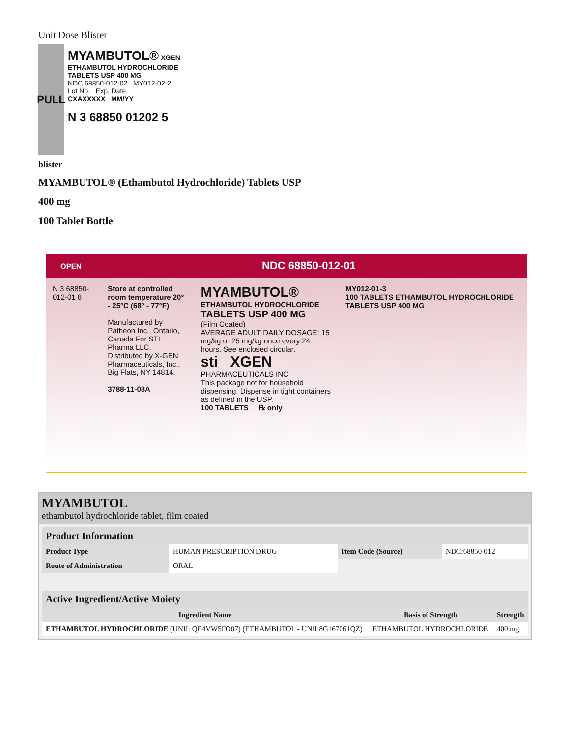Unit Dose Blister
PULL
MYAMBUTOL® XGEN
ETHAMBUTOL HYDROCHLORIDE
TABLETS USP 400 MG
NDC 68850-012-02 MY012-02-2
Lot No. Exp. Date
CXAXXXXX MM/YY
N 3 68850 01202 5
blister
MYAMBUTOL® (Ethambutol Hydrochloride) Tablets USP
400 mg
100 Tablet Bottle
OPEN NDC 68850-012-01
N 3 68850-012-01 8
Store at controlled room temperature 20° - 25°C (68° - 77°F)
Manufactured by Patheon Inc., Ontario, Canada For STI Pharma LLC. Distributed by X-GEN Pharmaceuticals, Inc., Big Flats, NY 14814.
3788-11-08A
MYAMBUTOL®
ETHAMBUTOL HYDROCHLORIDE
TABLETS USP 400 MG
(Film Coated)
AVERAGE ADULT DAILY DOSAGE: 15 mg/kg or 25 mg/kg once every 24 hours. See enclosed circular.
sti XGEN PHARMACEUTICALS INC
This package not for household dispensing. Dispense in tight containers as defined in the USP.
100 TABLETS ℞ only
MY012-01-3
100 TABLETS ETHAMBUTOL HYDROCHLORIDE TABLETS USP 400 MG
MYAMBUTOL
ethambutol hydrochloride tablet, film coated
| Product Information | | | |
| --- | --- | --- | --- |
| Product Type | HUMAN PRESCRIPTION DRUG | Item Code (Source) | NDC:68850-012 |
| Route of Administration | ORAL | | |
| Active Ingredient/Active Moiety | | |
| --- | --- | --- |
| Ingredient Name | Basis of Strength | Strength |
| ETHAMBUTOL HYDROCHLORIDE (UNII: QE4VW5FO07) (ETHAMBUTOL - UNII:8G167061QZ) | ETHAMBUTOL HYDROCHLORIDE | 400 mg |